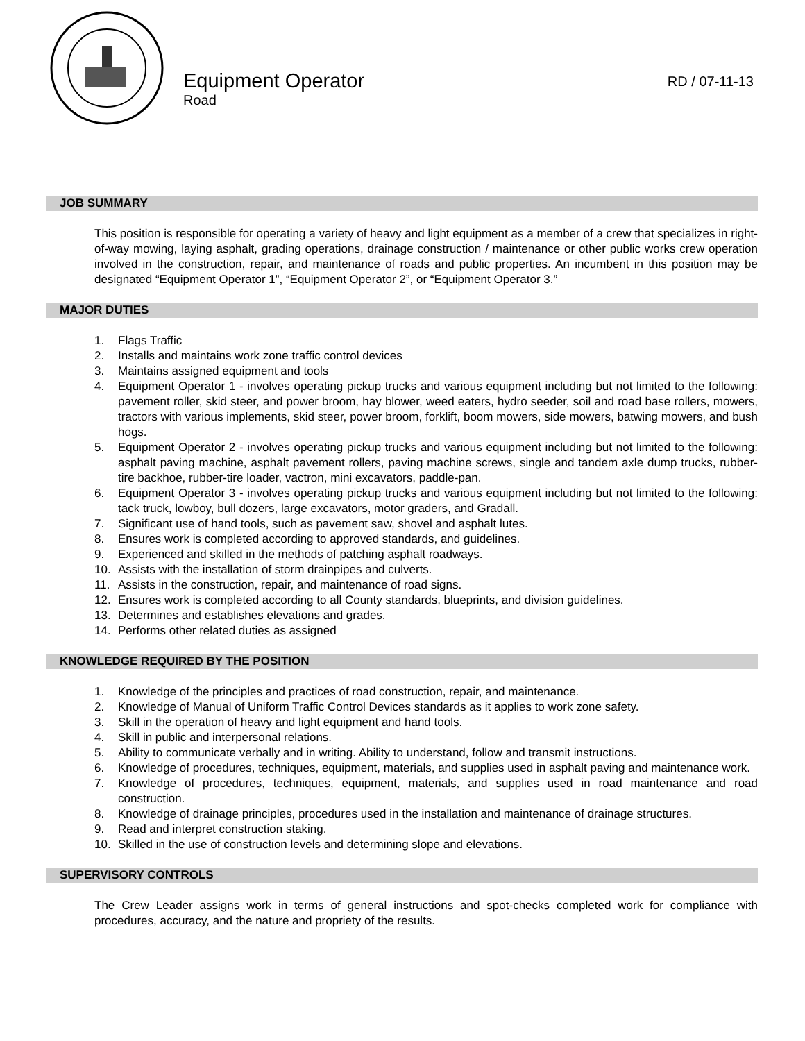Equipment Operator
Road
RD / 07-11-13
JOB SUMMARY
This position is responsible for operating a variety of heavy and light equipment as a member of a crew that specializes in right-of-way mowing, laying asphalt, grading operations, drainage construction / maintenance or other public works crew operation involved in the construction, repair, and maintenance of roads and public properties. An incumbent in this position may be designated “Equipment Operator 1”, “Equipment Operator 2”, or “Equipment Operator 3.”
MAJOR DUTIES
1. Flags Traffic
2. Installs and maintains work zone traffic control devices
3. Maintains assigned equipment and tools
4. Equipment Operator 1 - involves operating pickup trucks and various equipment including but not limited to the following: pavement roller, skid steer, and power broom, hay blower, weed eaters, hydro seeder, soil and road base rollers, mowers, tractors with various implements, skid steer, power broom, forklift, boom mowers, side mowers, batwing mowers, and bush hogs.
5. Equipment Operator 2 - involves operating pickup trucks and various equipment including but not limited to the following: asphalt paving machine, asphalt pavement rollers, paving machine screws, single and tandem axle dump trucks, rubber-tire backhoe, rubber-tire loader, vactron, mini excavators, paddle-pan.
6. Equipment Operator 3 - involves operating pickup trucks and various equipment including but not limited to the following: tack truck, lowboy, bull dozers, large excavators, motor graders, and Gradall.
7. Significant use of hand tools, such as pavement saw, shovel and asphalt lutes.
8. Ensures work is completed according to approved standards, and guidelines.
9. Experienced and skilled in the methods of patching asphalt roadways.
10. Assists with the installation of storm drainpipes and culverts.
11. Assists in the construction, repair, and maintenance of road signs.
12. Ensures work is completed according to all County standards, blueprints, and division guidelines.
13. Determines and establishes elevations and grades.
14. Performs other related duties as assigned
KNOWLEDGE REQUIRED BY THE POSITION
1. Knowledge of the principles and practices of road construction, repair, and maintenance.
2. Knowledge of Manual of Uniform Traffic Control Devices standards as it applies to work zone safety.
3. Skill in the operation of heavy and light equipment and hand tools.
4. Skill in public and interpersonal relations.
5. Ability to communicate verbally and in writing. Ability to understand, follow and transmit instructions.
6. Knowledge of procedures, techniques, equipment, materials, and supplies used in asphalt paving and maintenance work.
7. Knowledge of procedures, techniques, equipment, materials, and supplies used in road maintenance and road construction.
8. Knowledge of drainage principles, procedures used in the installation and maintenance of drainage structures.
9. Read and interpret construction staking.
10. Skilled in the use of construction levels and determining slope and elevations.
SUPERVISORY CONTROLS
The Crew Leader assigns work in terms of general instructions and spot-checks completed work for compliance with procedures, accuracy, and the nature and propriety of the results.